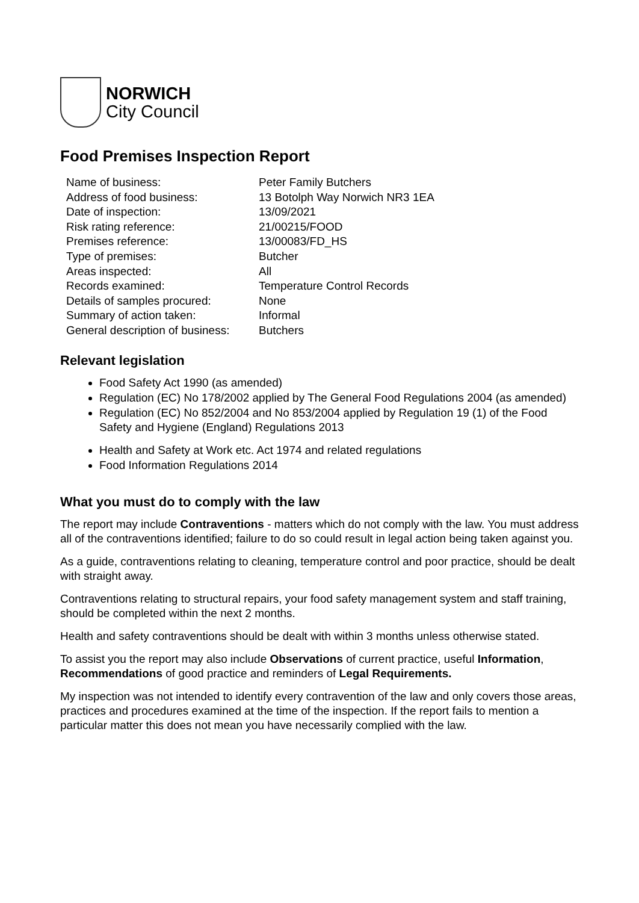NORWICH
City Council
Food Premises Inspection Report
| Name of business: | Peter Family Butchers |
| Address of food business: | 13 Botolph Way Norwich NR3 1EA |
| Date of inspection: | 13/09/2021 |
| Risk rating reference: | 21/00215/FOOD |
| Premises reference: | 13/00083/FD_HS |
| Type of premises: | Butcher |
| Areas inspected: | All |
| Records examined: | Temperature Control Records |
| Details of samples procured: | None |
| Summary of action taken: | Informal |
| General description of business: | Butchers |
Relevant legislation
Food Safety Act 1990 (as amended)
Regulation (EC) No 178/2002 applied by The General Food Regulations 2004 (as amended)
Regulation (EC) No 852/2004 and No 853/2004 applied by Regulation 19 (1) of the Food Safety and Hygiene (England) Regulations 2013
Health and Safety at Work etc. Act 1974 and related regulations
Food Information Regulations 2014
What you must do to comply with the law
The report may include Contraventions - matters which do not comply with the law. You must address all of the contraventions identified; failure to do so could result in legal action being taken against you.
As a guide, contraventions relating to cleaning, temperature control and poor practice, should be dealt with straight away.
Contraventions relating to structural repairs, your food safety management system and staff training, should be completed within the next 2 months.
Health and safety contraventions should be dealt with within 3 months unless otherwise stated.
To assist you the report may also include Observations of current practice, useful Information, Recommendations of good practice and reminders of Legal Requirements.
My inspection was not intended to identify every contravention of the law and only covers those areas, practices and procedures examined at the time of the inspection. If the report fails to mention a particular matter this does not mean you have necessarily complied with the law.